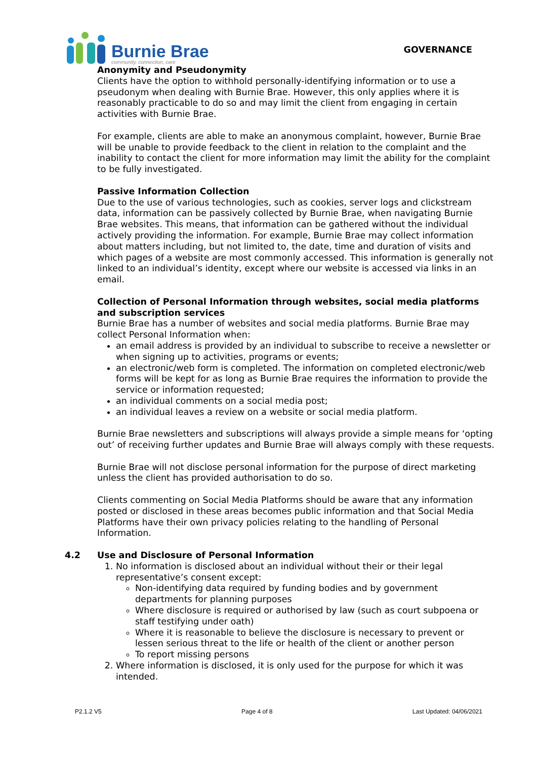Burnie Brae
community, connection, care
GOVERNANCE
Anonymity and Pseudonymity
Clients have the option to withhold personally-identifying information or to use a pseudonym when dealing with Burnie Brae. However, this only applies where it is reasonably practicable to do so and may limit the client from engaging in certain activities with Burnie Brae.
For example, clients are able to make an anonymous complaint, however, Burnie Brae will be unable to provide feedback to the client in relation to the complaint and the inability to contact the client for more information may limit the ability for the complaint to be fully investigated.
Passive Information Collection
Due to the use of various technologies, such as cookies, server logs and clickstream data, information can be passively collected by Burnie Brae, when navigating Burnie Brae websites. This means, that information can be gathered without the individual actively providing the information. For example, Burnie Brae may collect information about matters including, but not limited to, the date, time and duration of visits and which pages of a website are most commonly accessed. This information is generally not linked to an individual’s identity, except where our website is accessed via links in an email.
Collection of Personal Information through websites, social media platforms and subscription services
Burnie Brae has a number of websites and social media platforms. Burnie Brae may collect Personal Information when:
an email address is provided by an individual to subscribe to receive a newsletter or when signing up to activities, programs or events;
an electronic/web form is completed. The information on completed electronic/web forms will be kept for as long as Burnie Brae requires the information to provide the service or information requested;
an individual comments on a social media post;
an individual leaves a review on a website or social media platform.
Burnie Brae newsletters and subscriptions will always provide a simple means for ‘opting out’ of receiving further updates and Burnie Brae will always comply with these requests.
Burnie Brae will not disclose personal information for the purpose of direct marketing unless the client has provided authorisation to do so.
Clients commenting on Social Media Platforms should be aware that any information posted or disclosed in these areas becomes public information and that Social Media Platforms have their own privacy policies relating to the handling of Personal Information.
4.2 Use and Disclosure of Personal Information
1. No information is disclosed about an individual without their or their legal representative’s consent except:
Non-identifying data required by funding bodies and by government departments for planning purposes
Where disclosure is required or authorised by law (such as court subpoena or staff testifying under oath)
Where it is reasonable to believe the disclosure is necessary to prevent or lessen serious threat to the life or health of the client or another person
To report missing persons
2. Where information is disclosed, it is only used for the purpose for which it was intended.
P2.1.2 V5 Page 4 of 8 Last Updated: 04/06/2021